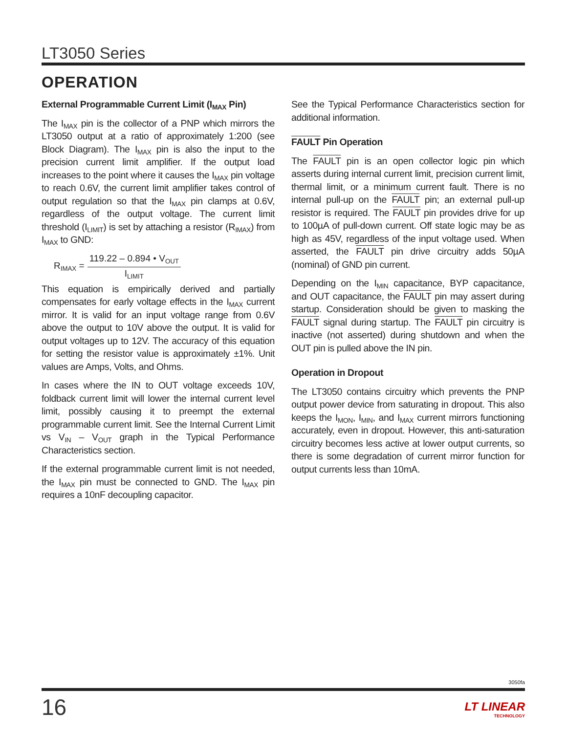LT3050 Series
OPERATION
External Programmable Current Limit (I<sub>MAX</sub> Pin)
The I<sub>MAX</sub> pin is the collector of a PNP which mirrors the LT3050 output at a ratio of approximately 1:200 (see Block Diagram). The I<sub>MAX</sub> pin is also the input to the precision current limit amplifier. If the output load increases to the point where it causes the I<sub>MAX</sub> pin voltage to reach 0.6V, the current limit amplifier takes control of output regulation so that the I<sub>MAX</sub> pin clamps at 0.6V, regardless of the output voltage. The current limit threshold (I<sub>LIMIT</sub>) is set by attaching a resistor (R<sub>IMAX</sub>) from I<sub>MAX</sub> to GND:
R<sub>IMAX</sub> = 119.22 – 0.894 • V<sub>OUT</sub> I<sub>LIMIT</sub>
This equation is empirically derived and partially compensates for early voltage effects in the I<sub>MAX</sub> current mirror. It is valid for an input voltage range from 0.6V above the output to 10V above the output. It is valid for output voltages up to 12V. The accuracy of this equation for setting the resistor value is approximately ±1%. Unit values are Amps, Volts, and Ohms.
In cases where the IN to OUT voltage exceeds 10V, foldback current limit will lower the internal current level limit, possibly causing it to preempt the external programmable current limit. See the Internal Current Limit vs V<sub>IN</sub> – V<sub>OUT</sub> graph in the Typical Performance Characteristics section.
If the external programmable current limit is not needed, the I<sub>MAX</sub> pin must be connected to GND. The I<sub>MAX</sub> pin requires a 10nF decoupling capacitor.
See the Typical Performance Characteristics section for additional information.
FAULT Pin Operation
The FAULT pin is an open collector logic pin which asserts during internal current limit, precision current limit, thermal limit, or a minimum current fault. There is no internal pull-up on the FAULT pin; an external pull-up resistor is required. The FAULT pin provides drive for up to 100µA of pull-down current. Off state logic may be as high as 45V, regardless of the input voltage used. When asserted, the FAULT pin drive circuitry adds 50µA (nominal) of GND pin current.
Depending on the I<sub>MIN</sub> capacitance, BYP capacitance, and OUT capacitance, the FAULT pin may assert during startup. Consideration should be given to masking the FAULT signal during startup. The FAULT pin circuitry is inactive (not asserted) during shutdown and when the OUT pin is pulled above the IN pin.
Operation in Dropout
The LT3050 contains circuitry which prevents the PNP output power device from saturating in dropout. This also keeps the I<sub>MON</sub>, I<sub>MIN</sub>, and I<sub>MAX</sub> current mirrors functioning accurately, even in dropout. However, this anti-saturation circuitry becomes less active at lower output currents, so there is some degradation of current mirror function for output currents less than 10mA.
3050fa
16 LT LINEAR
TECHNOLOGY